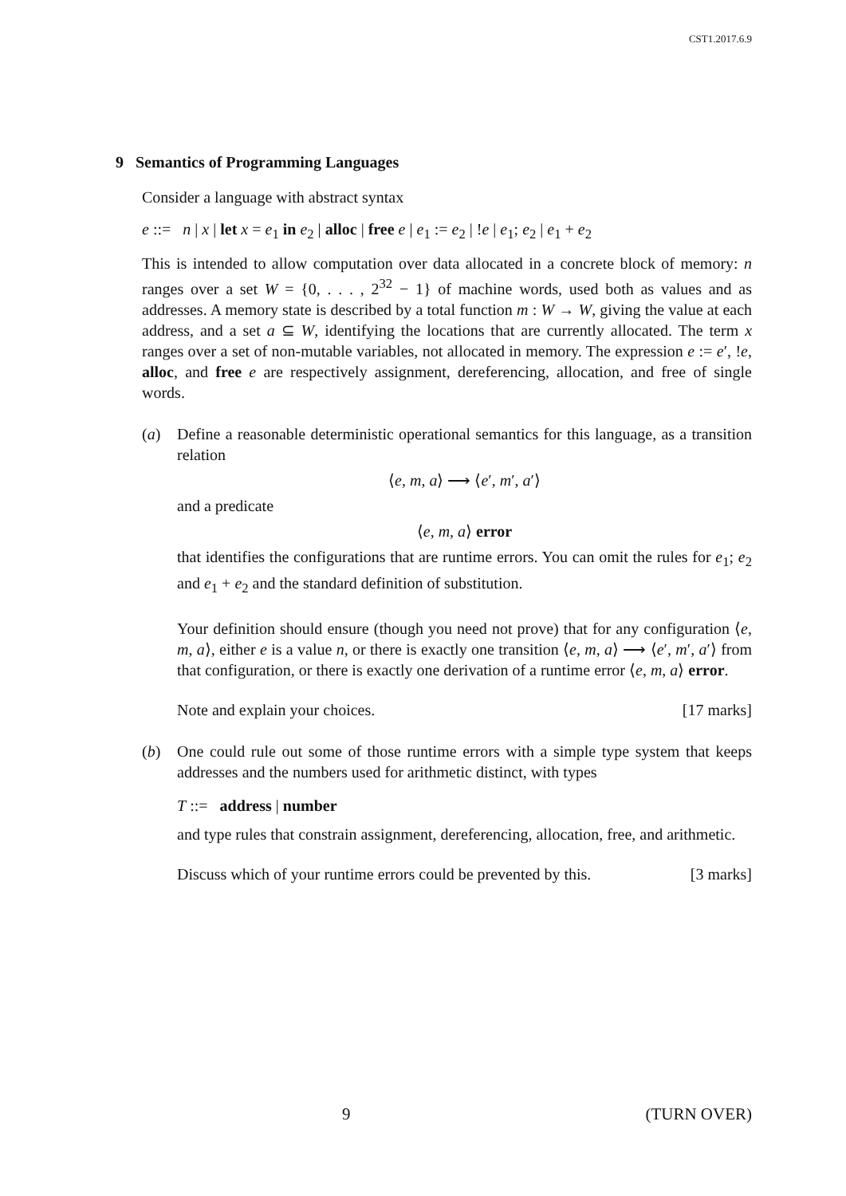CST1.2017.6.9
9 Semantics of Programming Languages
Consider a language with abstract syntax
e ::= n | x | let x = e<sub>1</sub> in e<sub>2</sub> | alloc | free e | e<sub>1</sub> := e<sub>2</sub> | !e | e<sub>1</sub>; e<sub>2</sub> | e<sub>1</sub> + e<sub>2</sub>
This is intended to allow computation over data allocated in a concrete block of memory: n ranges over a set W = {0, . . . , 2<sup>32</sup> − 1} of machine words, used both as values and as addresses. A memory state is described by a total function m : W → W, giving the value at each address, and a set a ⊆ W, identifying the locations that are currently allocated. The term x ranges over a set of non-mutable variables, not allocated in memory. The expression e := e′, !e, alloc, and free e are respectively assignment, dereferencing, allocation, and free of single words.
(a) Define a reasonable deterministic operational semantics for this language, as a transition relation
⟨e, m, a⟩ ⟶ ⟨e′, m′, a′⟩
and a predicate
⟨e, m, a⟩ error
that identifies the configurations that are runtime errors. You can omit the rules for e<sub>1</sub>; e<sub>2</sub> and e<sub>1</sub> + e<sub>2</sub> and the standard definition of substitution.
Your definition should ensure (though you need not prove) that for any configuration ⟨e, m, a⟩, either e is a value n, or there is exactly one transition ⟨e, m, a⟩ ⟶ ⟨e′, m′, a′⟩ from that configuration, or there is exactly one derivation of a runtime error ⟨e, m, a⟩ error.
Note and explain your choices. [17 marks]
(b) One could rule out some of those runtime errors with a simple type system that keeps addresses and the numbers used for arithmetic distinct, with types
T ::= address | number
and type rules that constrain assignment, dereferencing, allocation, free, and arithmetic.
Discuss which of your runtime errors could be prevented by this. [3 marks]
9 (TURN OVER)